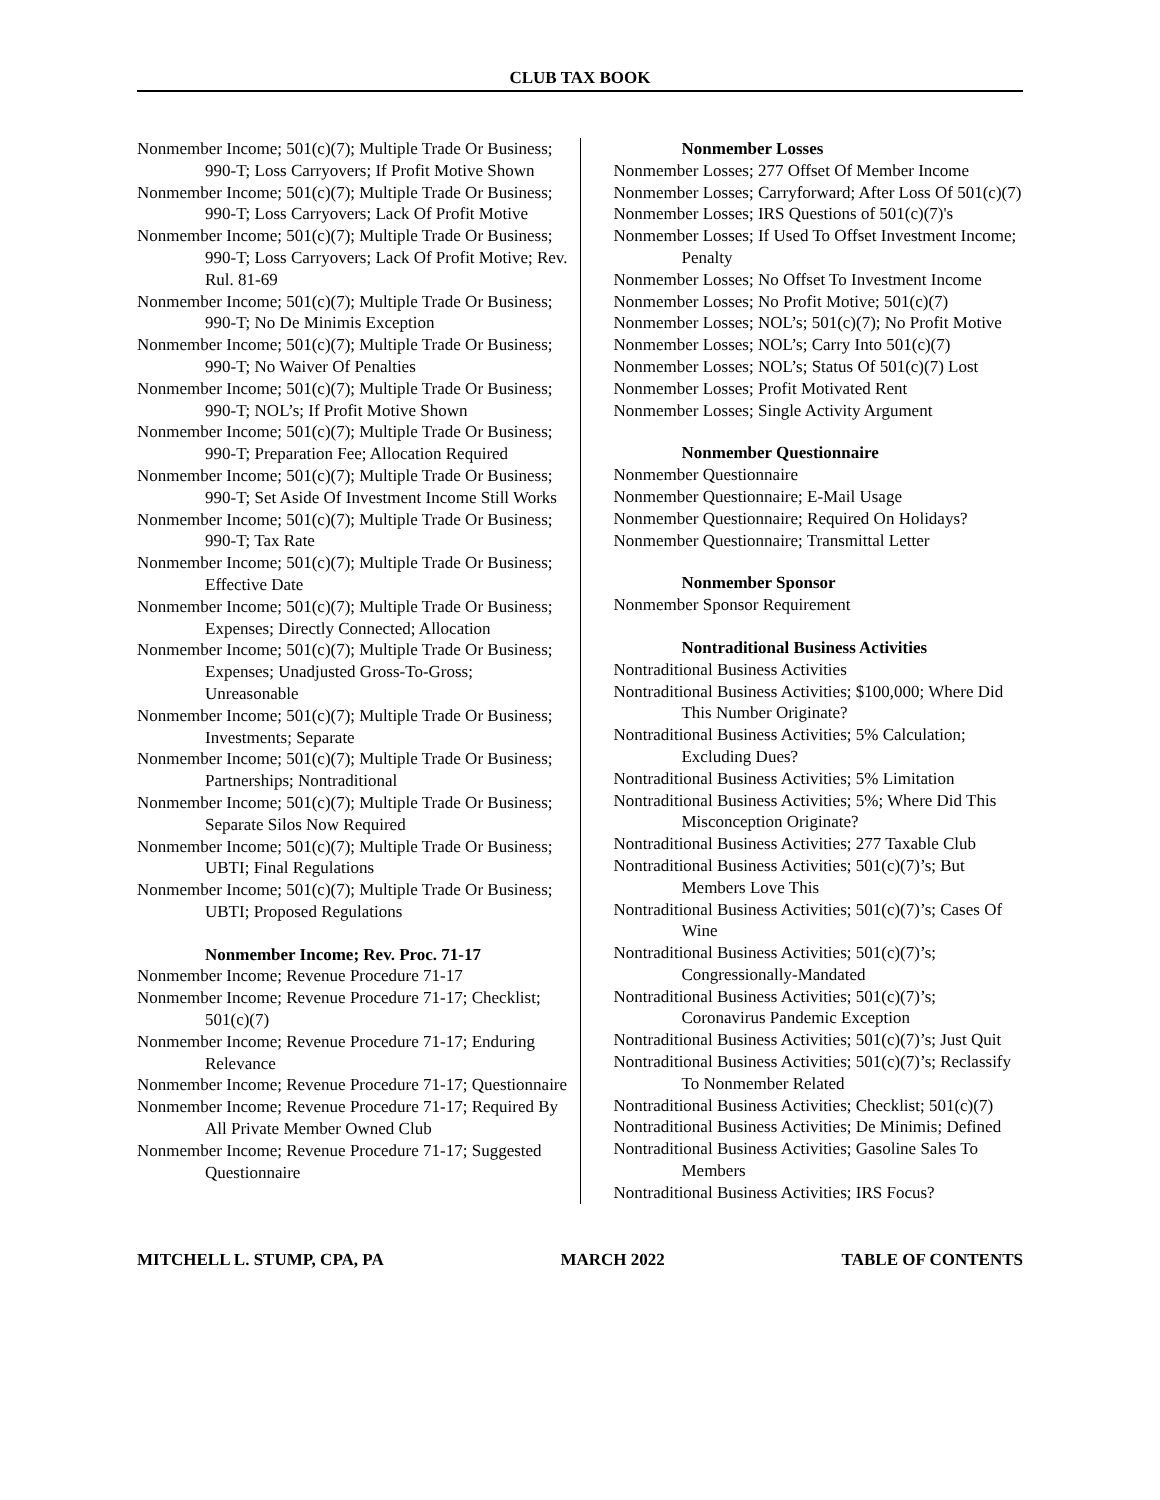CLUB TAX BOOK
Nonmember Income; 501(c)(7); Multiple Trade Or Business; 990-T; Loss Carryovers; If Profit Motive Shown
Nonmember Income; 501(c)(7); Multiple Trade Or Business; 990-T; Loss Carryovers; Lack Of Profit Motive
Nonmember Income; 501(c)(7); Multiple Trade Or Business; 990-T; Loss Carryovers; Lack Of Profit Motive; Rev. Rul. 81-69
Nonmember Income; 501(c)(7); Multiple Trade Or Business; 990-T; No De Minimis Exception
Nonmember Income; 501(c)(7); Multiple Trade Or Business; 990-T; No Waiver Of Penalties
Nonmember Income; 501(c)(7); Multiple Trade Or Business; 990-T; NOL’s; If Profit Motive Shown
Nonmember Income; 501(c)(7); Multiple Trade Or Business; 990-T; Preparation Fee; Allocation Required
Nonmember Income; 501(c)(7); Multiple Trade Or Business; 990-T; Set Aside Of Investment Income Still Works
Nonmember Income; 501(c)(7); Multiple Trade Or Business; 990-T; Tax Rate
Nonmember Income; 501(c)(7); Multiple Trade Or Business; Effective Date
Nonmember Income; 501(c)(7); Multiple Trade Or Business; Expenses; Directly Connected; Allocation
Nonmember Income; 501(c)(7); Multiple Trade Or Business; Expenses; Unadjusted Gross-To-Gross; Unreasonable
Nonmember Income; 501(c)(7); Multiple Trade Or Business; Investments; Separate
Nonmember Income; 501(c)(7); Multiple Trade Or Business; Partnerships; Nontraditional
Nonmember Income; 501(c)(7); Multiple Trade Or Business; Separate Silos Now Required
Nonmember Income; 501(c)(7); Multiple Trade Or Business; UBTI; Final Regulations
Nonmember Income; 501(c)(7); Multiple Trade Or Business; UBTI; Proposed Regulations
Nonmember Income; Rev. Proc. 71-17
Nonmember Income; Revenue Procedure 71-17
Nonmember Income; Revenue Procedure 71-17; Checklist; 501(c)(7)
Nonmember Income; Revenue Procedure 71-17; Enduring Relevance
Nonmember Income; Revenue Procedure 71-17; Questionnaire
Nonmember Income; Revenue Procedure 71-17; Required By All Private Member Owned Club
Nonmember Income; Revenue Procedure 71-17; Suggested Questionnaire
Nonmember Losses
Nonmember Losses; 277 Offset Of Member Income
Nonmember Losses; Carryforward; After Loss Of 501(c)(7)
Nonmember Losses; IRS Questions of 501(c)(7)'s
Nonmember Losses; If Used To Offset Investment Income; Penalty
Nonmember Losses; No Offset To Investment Income
Nonmember Losses; No Profit Motive; 501(c)(7)
Nonmember Losses; NOL’s; 501(c)(7); No Profit Motive
Nonmember Losses; NOL’s; Carry Into 501(c)(7)
Nonmember Losses; NOL’s; Status Of 501(c)(7) Lost
Nonmember Losses; Profit Motivated Rent
Nonmember Losses; Single Activity Argument
Nonmember Questionnaire
Nonmember Questionnaire
Nonmember Questionnaire; E-Mail Usage
Nonmember Questionnaire; Required On Holidays?
Nonmember Questionnaire; Transmittal Letter
Nonmember Sponsor
Nonmember Sponsor Requirement
Nontraditional Business Activities
Nontraditional Business Activities
Nontraditional Business Activities; $100,000; Where Did This Number Originate?
Nontraditional Business Activities; 5% Calculation; Excluding Dues?
Nontraditional Business Activities; 5% Limitation
Nontraditional Business Activities; 5%; Where Did This Misconception Originate?
Nontraditional Business Activities; 277 Taxable Club
Nontraditional Business Activities; 501(c)(7)’s; But Members Love This
Nontraditional Business Activities; 501(c)(7)’s; Cases Of Wine
Nontraditional Business Activities; 501(c)(7)’s; Congressionally-Mandated
Nontraditional Business Activities; 501(c)(7)’s; Coronavirus Pandemic Exception
Nontraditional Business Activities; 501(c)(7)’s; Just Quit
Nontraditional Business Activities; 501(c)(7)’s; Reclassify To Nonmember Related
Nontraditional Business Activities; Checklist; 501(c)(7)
Nontraditional Business Activities; De Minimis; Defined
Nontraditional Business Activities; Gasoline Sales To Members
Nontraditional Business Activities; IRS Focus?
MITCHELL L. STUMP, CPA, PA MARCH 2022 TABLE OF CONTENTS